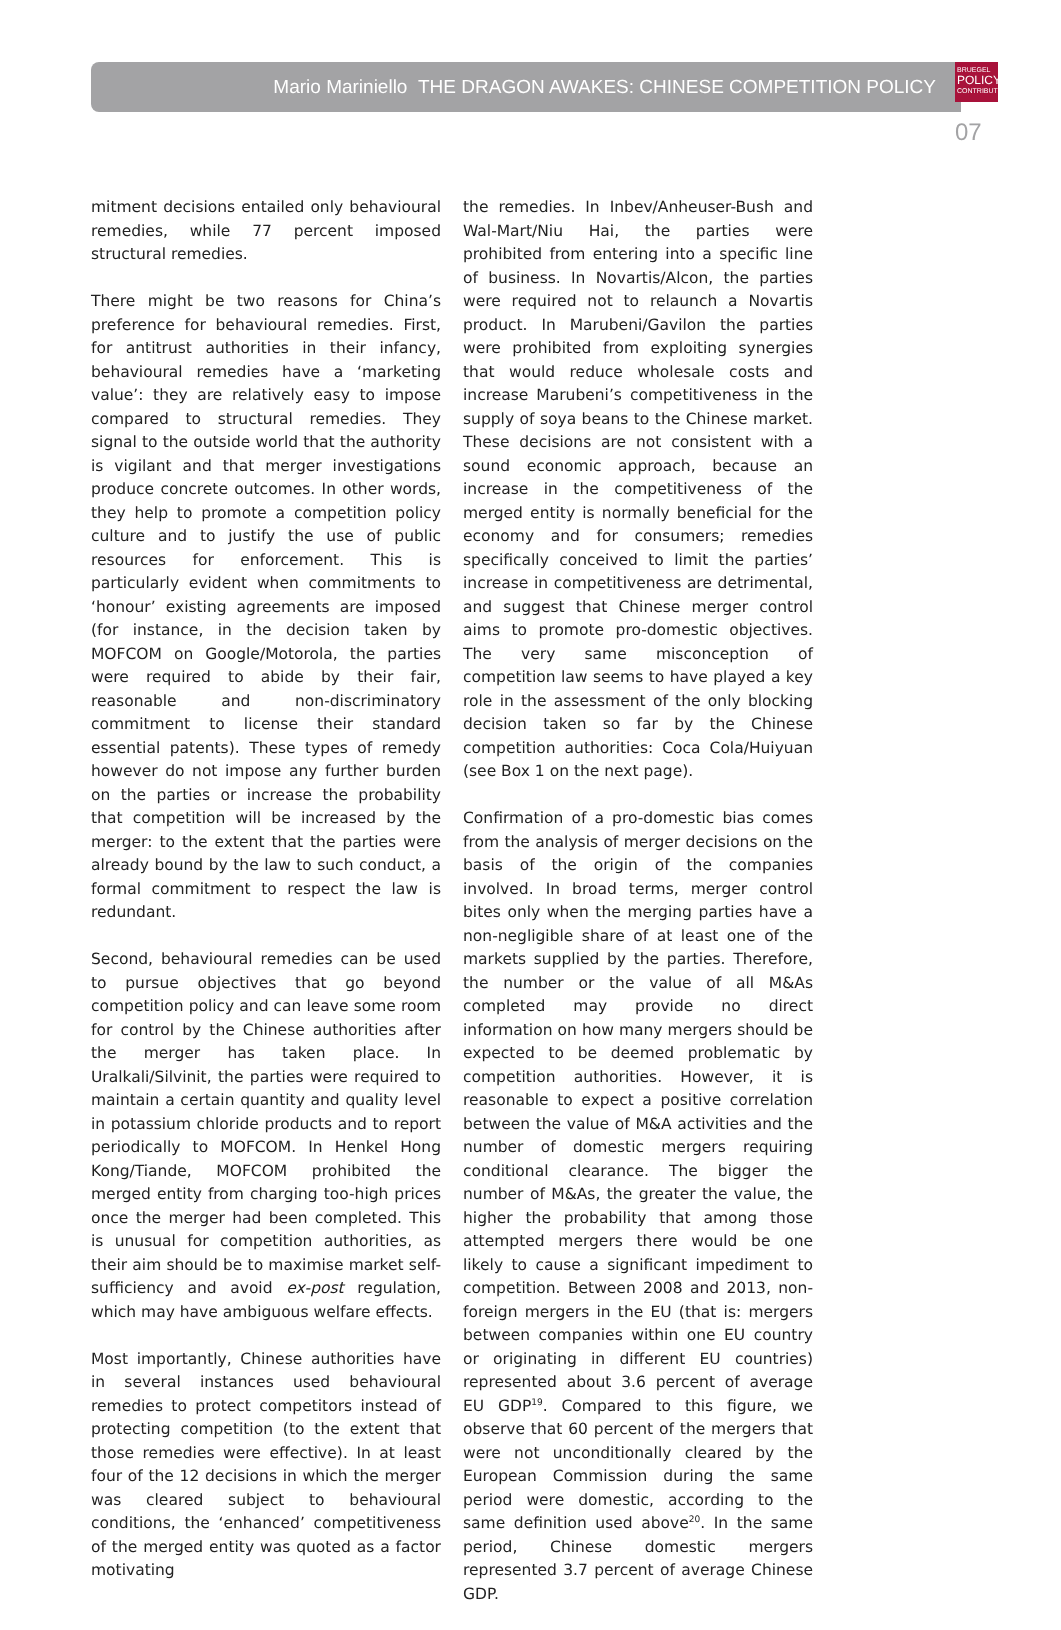Mario Mariniello THE DRAGON AWAKES: CHINESE COMPETITION POLICY
BRUEGEL
POLICY
CONTRIBUTION
07
mitment decisions entailed only behavioural remedies, while 77 percent imposed structural remedies.
There might be two reasons for China’s preference for behavioural remedies. First, for antitrust authorities in their infancy, behavioural remedies have a ‘marketing value’: they are relatively easy to impose compared to structural remedies. They signal to the outside world that the authority is vigilant and that merger investigations produce concrete outcomes. In other words, they help to promote a competition policy culture and to justify the use of public resources for enforcement. This is particularly evident when commitments to ‘honour’ existing agreements are imposed (for instance, in the decision taken by MOFCOM on Google/Motorola, the parties were required to abide by their fair, reasonable and non-discriminatory commitment to license their standard essential patents). These types of remedy however do not impose any further burden on the parties or increase the probability that competition will be increased by the merger: to the extent that the parties were already bound by the law to such conduct, a formal commitment to respect the law is redundant.
Second, behavioural remedies can be used to pursue objectives that go beyond competition policy and can leave some room for control by the Chinese authorities after the merger has taken place. In Uralkali/Silvinit, the parties were required to maintain a certain quantity and quality level in potassium chloride products and to report periodically to MOFCOM. In Henkel Hong Kong/Tiande, MOFCOM prohibited the merged entity from charging too-high prices once the merger had been completed. This is unusual for competition authorities, as their aim should be to maximise market self-sufficiency and avoid ex-post regulation, which may have ambiguous welfare effects.
Most importantly, Chinese authorities have in several instances used behavioural remedies to protect competitors instead of protecting competition (to the extent that those remedies were effective). In at least four of the 12 decisions in which the merger was cleared subject to behavioural conditions, the ‘enhanced’ competitiveness of the merged entity was quoted as a factor motivating
the remedies. In Inbev/Anheuser-Bush and Wal-Mart/Niu Hai, the parties were prohibited from entering into a specific line of business. In Novartis/Alcon, the parties were required not to relaunch a Novartis product. In Marubeni/Gavilon the parties were prohibited from exploiting synergies that would reduce wholesale costs and increase Marubeni’s competitiveness in the supply of soya beans to the Chinese market. These decisions are not consistent with a sound economic approach, because an increase in the competitiveness of the merged entity is normally beneficial for the economy and for consumers; remedies specifically conceived to limit the parties’ increase in competitiveness are detrimental, and suggest that Chinese merger control aims to promote pro-domestic objectives. The very same misconception of competition law seems to have played a key role in the assessment of the only blocking decision taken so far by the Chinese competition authorities: Coca Cola/Huiyuan (see Box 1 on the next page).
Confirmation of a pro-domestic bias comes from the analysis of merger decisions on the basis of the origin of the companies involved. In broad terms, merger control bites only when the merging parties have a non-negligible share of at least one of the markets supplied by the parties. Therefore, the number or the value of all M&As completed may provide no direct information on how many mergers should be expected to be deemed problematic by competition authorities. However, it is reasonable to expect a positive correlation between the value of M&A activities and the number of domestic mergers requiring conditional clearance. The bigger the number of M&As, the greater the value, the higher the probability that among those attempted mergers there would be one likely to cause a significant impediment to competition. Between 2008 and 2013, non-foreign mergers in the EU (that is: mergers between companies within one EU country or originating in different EU countries) represented about 3.6 percent of average EU GDP<sup>19</sup>. Compared to this figure, we observe that 60 percent of the mergers that were not unconditionally cleared by the European Commission during the same period were domestic, according to the same definition used above<sup>20</sup>. In the same period, Chinese domestic mergers represented 3.7 percent of average Chinese GDP.